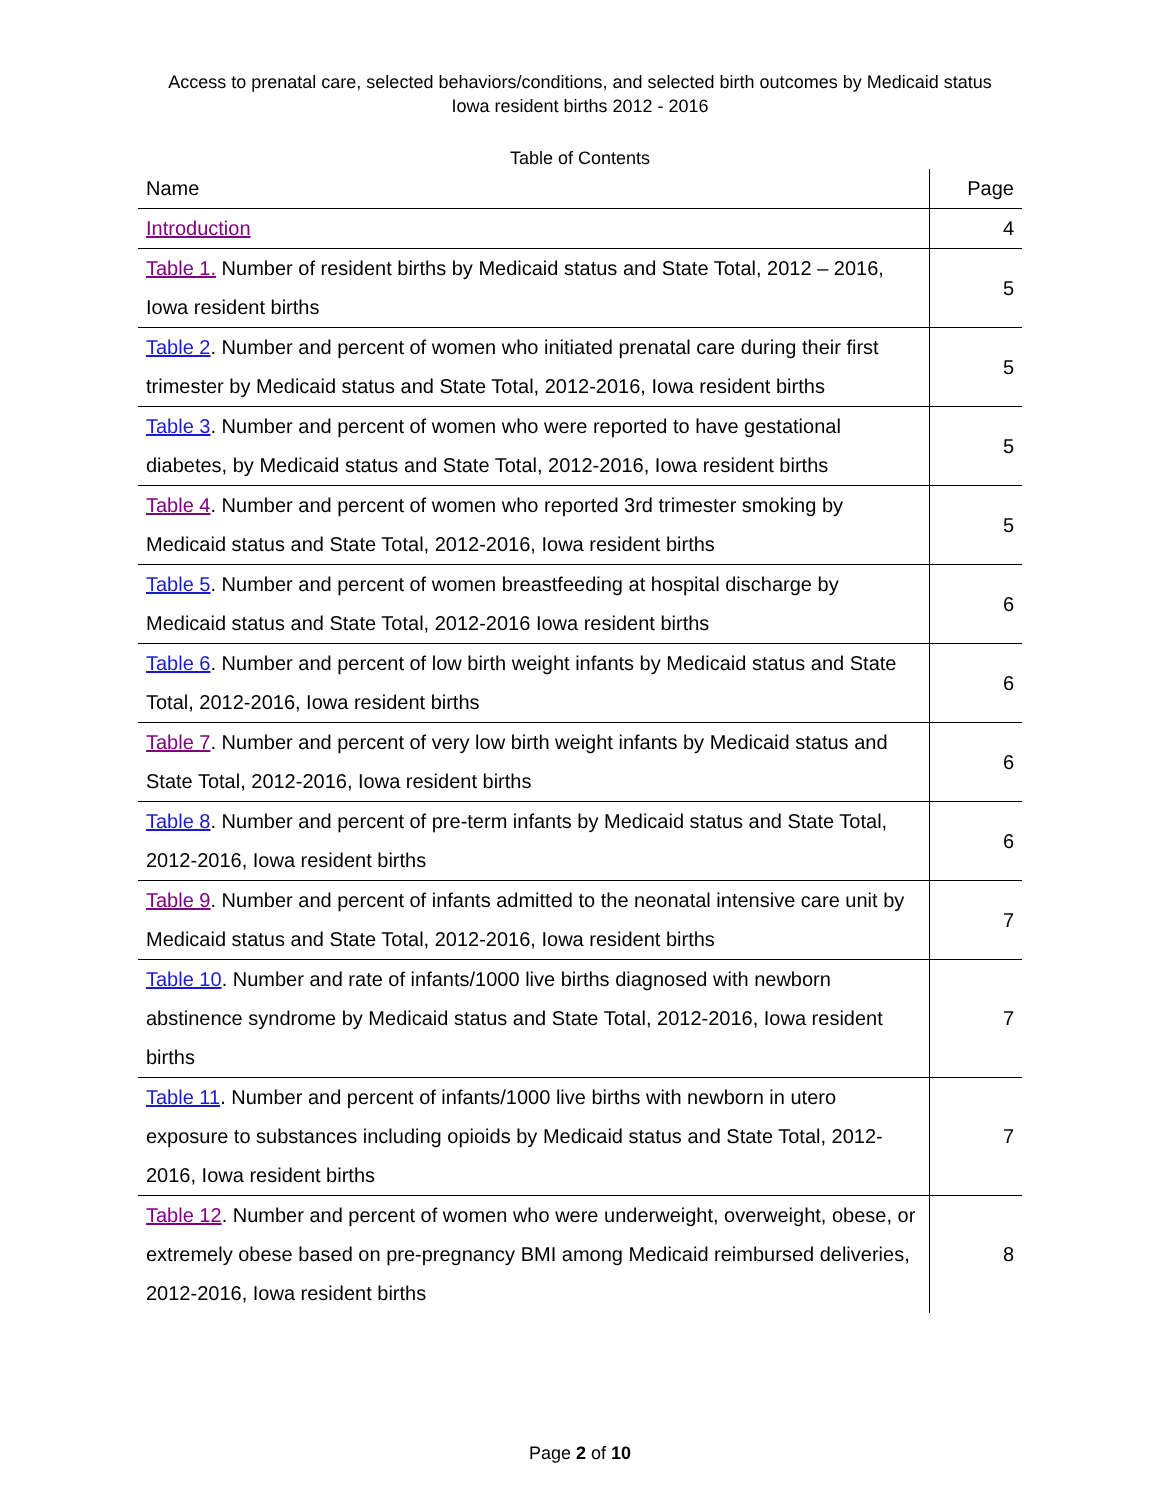Access to prenatal care, selected behaviors/conditions, and selected birth outcomes by Medicaid status
Iowa resident births 2012 - 2016
Table of Contents
| Name | Page |
| --- | --- |
| Introduction | 4 |
| Table 1. Number of resident births by Medicaid status and State Total, 2012 – 2016, Iowa resident births | 5 |
| Table 2 . Number and percent of women who initiated prenatal care during their first trimester by Medicaid status and State Total, 2012-2016, Iowa resident births | 5 |
| Table 3 . Number and percent of women who were reported to have gestational diabetes, by Medicaid status and State Total, 2012-2016, Iowa resident births | 5 |
| Table 4 . Number and percent of women who reported 3rd trimester smoking by Medicaid status and State Total, 2012-2016, Iowa resident births | 5 |
| Table 5 . Number and percent of women breastfeeding at hospital discharge by Medicaid status and State Total, 2012-2016 Iowa resident births | 6 |
| Table 6 . Number and percent of low birth weight infants by Medicaid status and State Total, 2012-2016, Iowa resident births | 6 |
| Table 7 . Number and percent of very low birth weight infants by Medicaid status and State Total, 2012-2016, Iowa resident births | 6 |
| Table 8 . Number and percent of pre-term infants by Medicaid status and State Total, 2012-2016, Iowa resident births | 6 |
| Table 9 . Number and percent of infants admitted to the neonatal intensive care unit by Medicaid status and State Total, 2012-2016, Iowa resident births | 7 |
| Table 10 . Number and rate of infants/1000 live births diagnosed with newborn abstinence syndrome by Medicaid status and State Total, 2012-2016, Iowa resident births | 7 |
| Table 11 . Number and percent of infants/1000 live births with newborn in utero exposure to substances including opioids by Medicaid status and State Total, 2012-2016, Iowa resident births | 7 |
| Table 12 . Number and percent of women who were underweight, overweight, obese, or extremely obese based on pre-pregnancy BMI among Medicaid reimbursed deliveries, 2012-2016, Iowa resident births | 8 |
Page 2 of 10